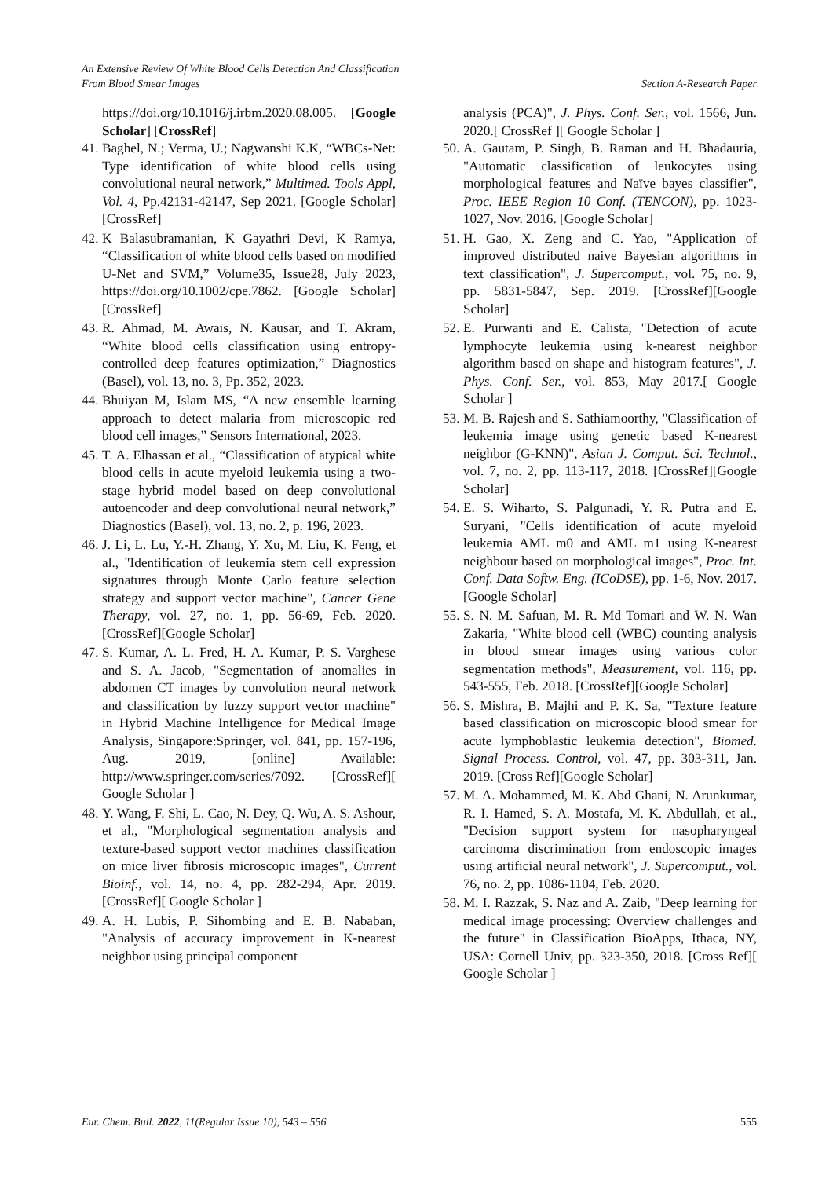An Extensive Review Of White Blood Cells Detection And Classification
From Blood Smear Images Section A-Research Paper
https://doi.org/10.1016/j.irbm.2020.08.005. [Google Scholar] [CrossRef]
41. Baghel, N.; Verma, U.; Nagwanshi K.K, “WBCs-Net: Type identification of white blood cells using convolutional neural network,” Multimed. Tools Appl, Vol. 4, Pp.42131-42147, Sep 2021. [Google Scholar] [CrossRef]
42. K Balasubramanian, K Gayathri Devi, K Ramya, “Classification of white blood cells based on modified U-Net and SVM,” Volume35, Issue28, July 2023, https://doi.org/10.1002/cpe.7862. [Google Scholar][CrossRef]
43. R. Ahmad, M. Awais, N. Kausar, and T. Akram, “White blood cells classification using entropy-controlled deep features optimization,” Diagnostics (Basel), vol. 13, no. 3, Pp. 352, 2023.
44. Bhuiyan M, Islam MS, “A new ensemble learning approach to detect malaria from microscopic red blood cell images,” Sensors International, 2023.
45. T. A. Elhassan et al., “Classification of atypical white blood cells in acute myeloid leukemia using a two-stage hybrid model based on deep convolutional autoencoder and deep convolutional neural network,” Diagnostics (Basel), vol. 13, no. 2, p. 196, 2023.
46. J. Li, L. Lu, Y.-H. Zhang, Y. Xu, M. Liu, K. Feng, et al., "Identification of leukemia stem cell expression signatures through Monte Carlo feature selection strategy and support vector machine", Cancer Gene Therapy, vol. 27, no. 1, pp. 56-69, Feb. 2020. [CrossRef][Google Scholar]
47. S. Kumar, A. L. Fred, H. A. Kumar, P. S. Varghese and S. A. Jacob, "Segmentation of anomalies in abdomen CT images by convolution neural network and classification by fuzzy support vector machine" in Hybrid Machine Intelligence for Medical Image Analysis, Singapore:Springer, vol. 841, pp. 157-196, Aug. 2019, [online] Available: http://www.springer.com/series/7092. [CrossRef][ Google Scholar ]
48. Y. Wang, F. Shi, L. Cao, N. Dey, Q. Wu, A. S. Ashour, et al., "Morphological segmentation analysis and texture-based support vector machines classification on mice liver fibrosis microscopic images", Current Bioinf., vol. 14, no. 4, pp. 282-294, Apr. 2019.[CrossRef][ Google Scholar ]
49. A. H. Lubis, P. Sihombing and E. B. Nababan, "Analysis of accuracy improvement in K-nearest neighbor using principal component
analysis (PCA)", J. Phys. Conf. Ser., vol. 1566, Jun. 2020.[ CrossRef ][ Google Scholar ]
50. A. Gautam, P. Singh, B. Raman and H. Bhadauria, "Automatic classification of leukocytes using morphological features and Naïve bayes classifier", Proc. IEEE Region 10 Conf. (TENCON), pp. 1023-1027, Nov. 2016. [Google Scholar]
51. H. Gao, X. Zeng and C. Yao, "Application of improved distributed naive Bayesian algorithms in text classification", J. Supercomput., vol. 75, no. 9, pp. 5831-5847, Sep. 2019. [CrossRef][Google Scholar]
52. E. Purwanti and E. Calista, "Detection of acute lymphocyte leukemia using k-nearest neighbor algorithm based on shape and histogram features", J. Phys. Conf. Ser., vol. 853, May 2017.[ Google Scholar ]
53. M. B. Rajesh and S. Sathiamoorthy, "Classification of leukemia image using genetic based K-nearest neighbor (G-KNN)", Asian J. Comput. Sci. Technol., vol. 7, no. 2, pp. 113-117, 2018. [CrossRef][Google Scholar]
54. E. S. Wiharto, S. Palgunadi, Y. R. Putra and E. Suryani, "Cells identification of acute myeloid leukemia AML m0 and AML m1 using K-nearest neighbour based on morphological images", Proc. Int. Conf. Data Softw. Eng. (ICoDSE), pp. 1-6, Nov. 2017. [Google Scholar]
55. S. N. M. Safuan, M. R. Md Tomari and W. N. Wan Zakaria, "White blood cell (WBC) counting analysis in blood smear images using various color segmentation methods", Measurement, vol. 116, pp. 543-555, Feb. 2018. [CrossRef][Google Scholar]
56. S. Mishra, B. Majhi and P. K. Sa, "Texture feature based classification on microscopic blood smear for acute lymphoblastic leukemia detection", Biomed. Signal Process. Control, vol. 47, pp. 303-311, Jan. 2019. [Cross Ref][Google Scholar]
57. M. A. Mohammed, M. K. Abd Ghani, N. Arunkumar, R. I. Hamed, S. A. Mostafa, M. K. Abdullah, et al., "Decision support system for nasopharyngeal carcinoma discrimination from endoscopic images using artificial neural network", J. Supercomput., vol. 76, no. 2, pp. 1086-1104, Feb. 2020.
58. M. I. Razzak, S. Naz and A. Zaib, "Deep learning for medical image processing: Overview challenges and the future" in Classification BioApps, Ithaca, NY, USA: Cornell Univ, pp. 323-350, 2018. [Cross Ref][ Google Scholar ]
Eur. Chem. Bull. 2022, 11(Regular Issue 10), 543 – 556 555